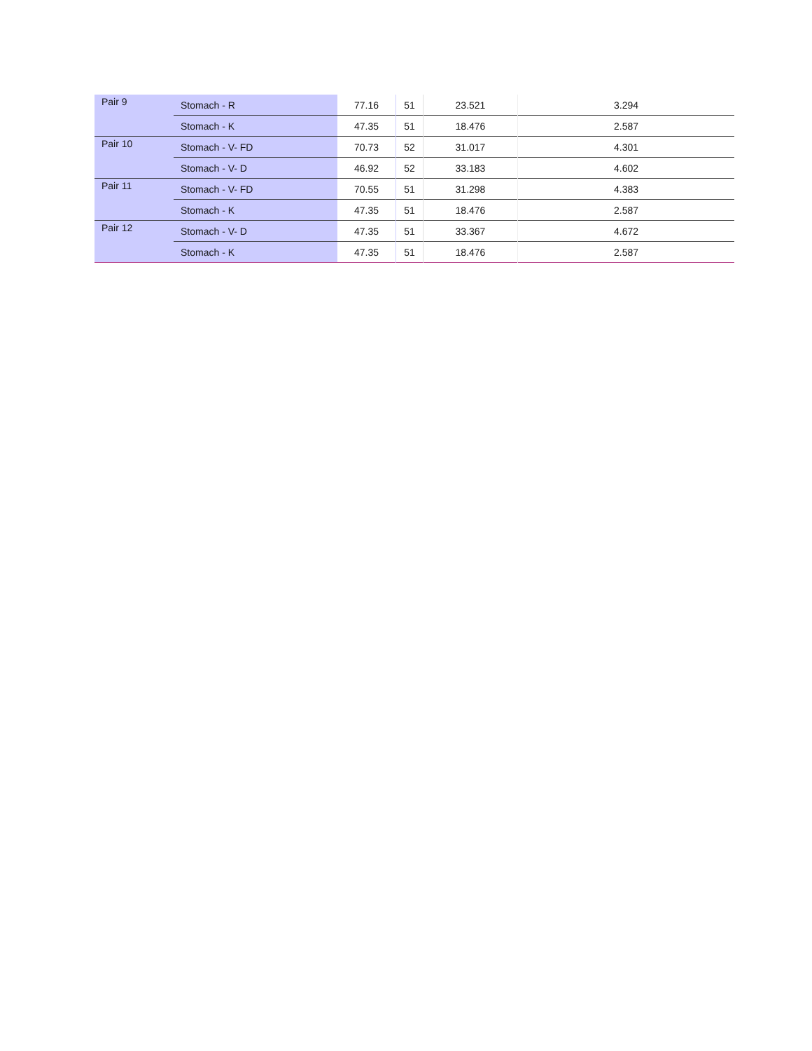| Pair 9 | Stomach - R | 77.16 | 51 | 23.521 | 3.294 |
| | Stomach - K | 47.35 | 51 | 18.476 | 2.587 |
| Pair 10 | Stomach - V- FD | 70.73 | 52 | 31.017 | 4.301 |
| | Stomach - V- D | 46.92 | 52 | 33.183 | 4.602 |
| Pair 11 | Stomach - V- FD | 70.55 | 51 | 31.298 | 4.383 |
| | Stomach - K | 47.35 | 51 | 18.476 | 2.587 |
| Pair 12 | Stomach - V- D | 47.35 | 51 | 33.367 | 4.672 |
| | Stomach - K | 47.35 | 51 | 18.476 | 2.587 |